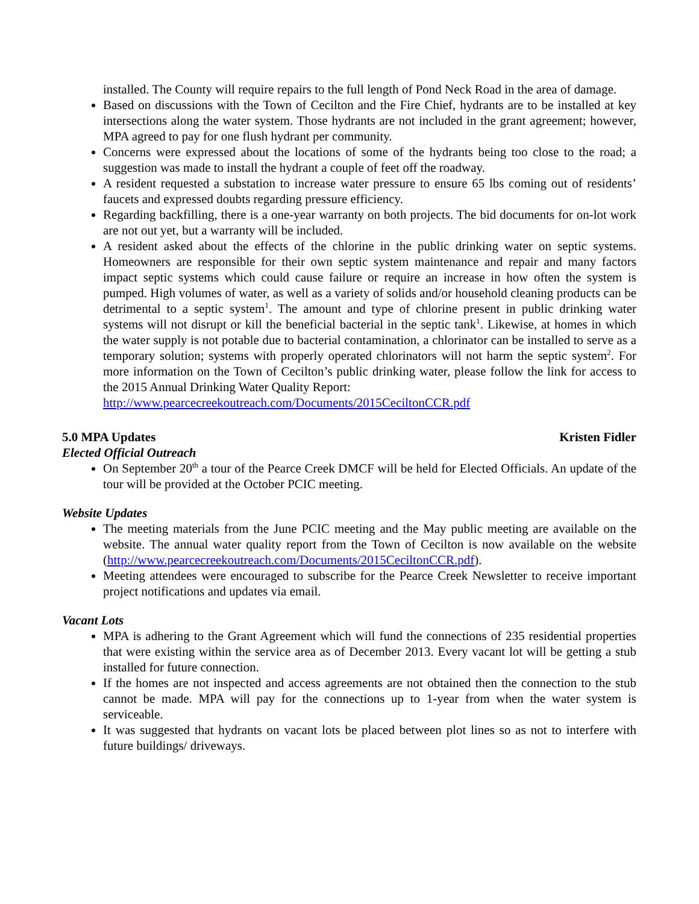installed. The County will require repairs to the full length of Pond Neck Road in the area of damage.
Based on discussions with the Town of Cecilton and the Fire Chief, hydrants are to be installed at key intersections along the water system. Those hydrants are not included in the grant agreement; however, MPA agreed to pay for one flush hydrant per community.
Concerns were expressed about the locations of some of the hydrants being too close to the road; a suggestion was made to install the hydrant a couple of feet off the roadway.
A resident requested a substation to increase water pressure to ensure 65 lbs coming out of residents’ faucets and expressed doubts regarding pressure efficiency.
Regarding backfilling, there is a one-year warranty on both projects. The bid documents for on-lot work are not out yet, but a warranty will be included.
A resident asked about the effects of the chlorine in the public drinking water on septic systems. Homeowners are responsible for their own septic system maintenance and repair and many factors impact septic systems which could cause failure or require an increase in how often the system is pumped. High volumes of water, as well as a variety of solids and/or household cleaning products can be detrimental to a septic system<sup>1</sup>. The amount and type of chlorine present in public drinking water systems will not disrupt or kill the beneficial bacterial in the septic tank<sup>1</sup>. Likewise, at homes in which the water supply is not potable due to bacterial contamination, a chlorinator can be installed to serve as a temporary solution; systems with properly operated chlorinators will not harm the septic system<sup>2</sup>. For more information on the Town of Cecilton’s public drinking water, please follow the link for access to the 2015 Annual Drinking Water Quality Report:
http://www.pearcecreekoutreach.com/Documents/2015CeciltonCCR.pdf
5.0 MPA Updates Kristen Fidler
Elected Official Outreach
On September 20<sup>th</sup> a tour of the Pearce Creek DMCF will be held for Elected Officials. An update of the tour will be provided at the October PCIC meeting.
Website Updates
The meeting materials from the June PCIC meeting and the May public meeting are available on the website. The annual water quality report from the Town of Cecilton is now available on the website (http://www.pearcecreekoutreach.com/Documents/2015CeciltonCCR.pdf).
Meeting attendees were encouraged to subscribe for the Pearce Creek Newsletter to receive important project notifications and updates via email.
Vacant Lots
MPA is adhering to the Grant Agreement which will fund the connections of 235 residential properties that were existing within the service area as of December 2013. Every vacant lot will be getting a stub installed for future connection.
If the homes are not inspected and access agreements are not obtained then the connection to the stub cannot be made. MPA will pay for the connections up to 1-year from when the water system is serviceable.
It was suggested that hydrants on vacant lots be placed between plot lines so as not to interfere with future buildings/ driveways.